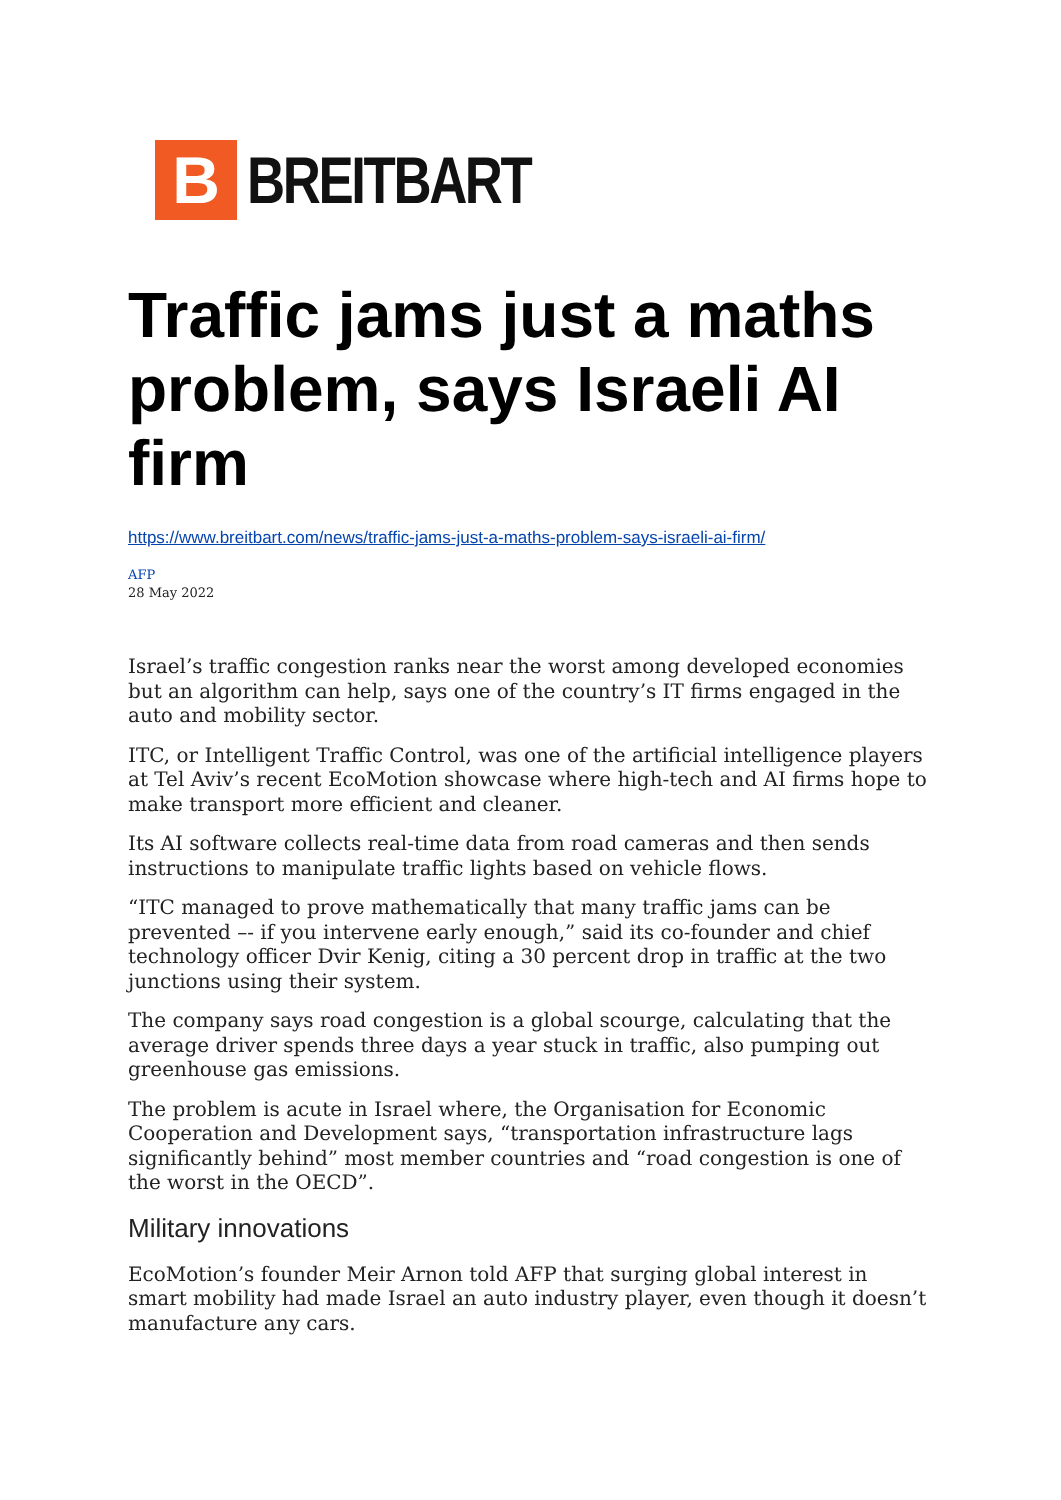B
BREITBART
Traffic jams just a maths problem, says Israeli AI firm
https://www.breitbart.com/news/traffic-jams-just-a-maths-problem-says-israeli-ai-firm/
AFP
28 May 2022
Israel’s traffic congestion ranks near the worst among developed economies but an algorithm can help, says one of the country’s IT firms engaged in the auto and mobility sector.
ITC, or Intelligent Traffic Control, was one of the artificial intelligence players at Tel Aviv’s recent EcoMotion showcase where high-tech and AI firms hope to make transport more efficient and cleaner.
Its AI software collects real-time data from road cameras and then sends instructions to manipulate traffic lights based on vehicle flows.
“ITC managed to prove mathematically that many traffic jams can be prevented –- if you intervene early enough,” said its co-founder and chief technology officer Dvir Kenig, citing a 30 percent drop in traffic at the two junctions using their system.
The company says road congestion is a global scourge, calculating that the average driver spends three days a year stuck in traffic, also pumping out greenhouse gas emissions.
The problem is acute in Israel where, the Organisation for Economic Cooperation and Development says, “transportation infrastructure lags significantly behind” most member countries and “road congestion is one of the worst in the OECD”.
Military innovations
EcoMotion’s founder Meir Arnon told AFP that surging global interest in smart mobility had made Israel an auto industry player, even though it doesn’t manufacture any cars.